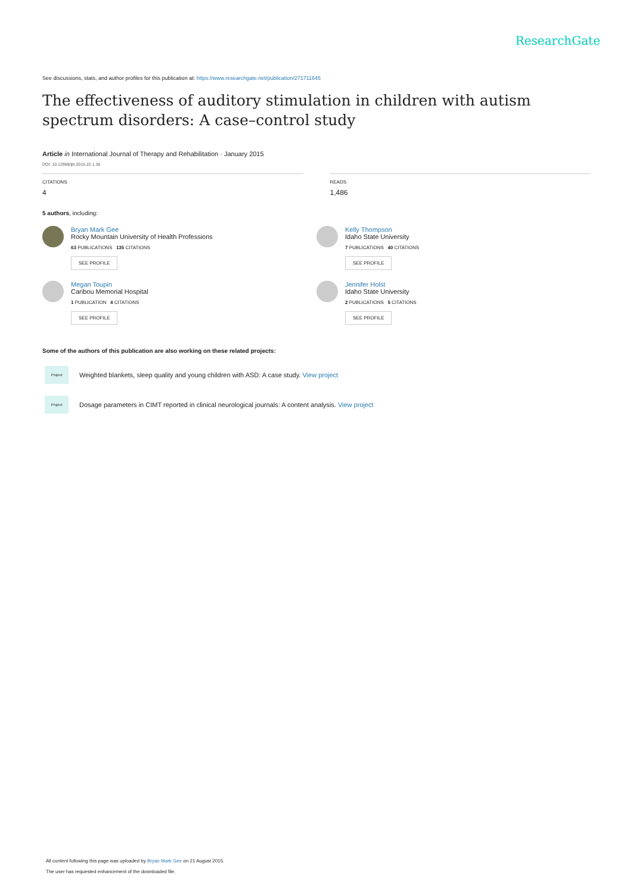ResearchGate
See discussions, stats, and author profiles for this publication at: https://www.researchgate.net/publication/271711645
The effectiveness of auditory stimulation in children with autism spectrum disorders: A case–control study
Article in International Journal of Therapy and Rehabilitation · January 2015
DOI: 10.12968/ijtr.2015.22.1.36
CITATIONS
4
READS
1,486
5 authors, including:
Bryan Mark Gee
Rocky Mountain University of Health Professions
63 PUBLICATIONS 135 CITATIONS
SEE PROFILE
Kelly Thompson
Idaho State University
7 PUBLICATIONS 40 CITATIONS
SEE PROFILE
Megan Toupin
Caribou Memorial Hospital
1 PUBLICATION 4 CITATIONS
SEE PROFILE
Jennifer Holst
Idaho State University
2 PUBLICATIONS 5 CITATIONS
SEE PROFILE
Some of the authors of this publication are also working on these related projects:
Project
Weighted blankets, sleep quality and young children with ASD: A case study. View project
Project
Dosage parameters in CIMT reported in clinical neurological journals: A content analysis. View project
All content following this page was uploaded by Bryan Mark Gee on 21 August 2015.
The user has requested enhancement of the downloaded file.